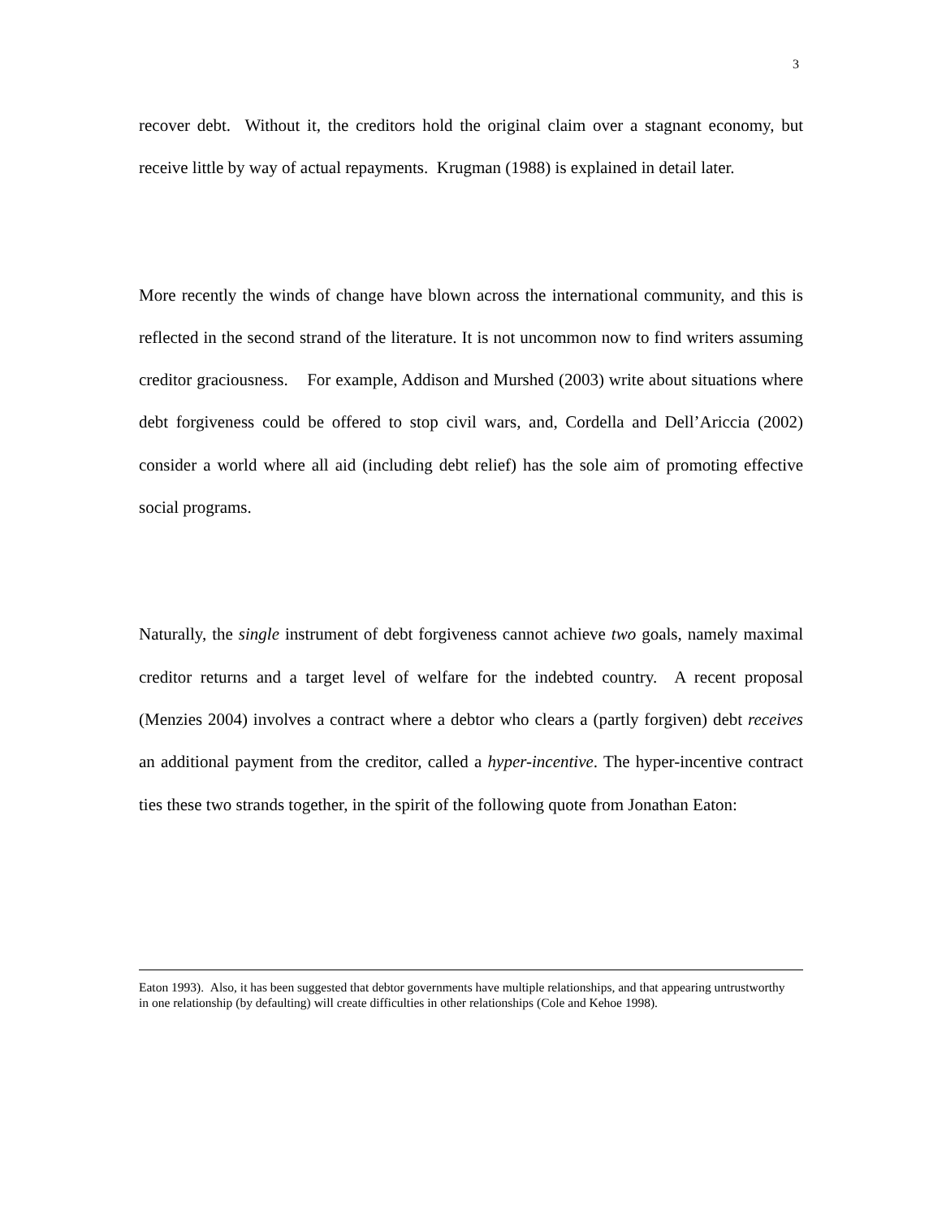3
recover debt. Without it, the creditors hold the original claim over a stagnant economy, but receive little by way of actual repayments. Krugman (1988) is explained in detail later.
More recently the winds of change have blown across the international community, and this is reflected in the second strand of the literature. It is not uncommon now to find writers assuming creditor graciousness. For example, Addison and Murshed (2003) write about situations where debt forgiveness could be offered to stop civil wars, and, Cordella and Dell’Ariccia (2002) consider a world where all aid (including debt relief) has the sole aim of promoting effective social programs.
Naturally, the single instrument of debt forgiveness cannot achieve two goals, namely maximal creditor returns and a target level of welfare for the indebted country. A recent proposal (Menzies 2004) involves a contract where a debtor who clears a (partly forgiven) debt receives an additional payment from the creditor, called a hyper-incentive. The hyper-incentive contract ties these two strands together, in the spirit of the following quote from Jonathan Eaton:
Eaton 1993). Also, it has been suggested that debtor governments have multiple relationships, and that appearing untrustworthy in one relationship (by defaulting) will create difficulties in other relationships (Cole and Kehoe 1998).